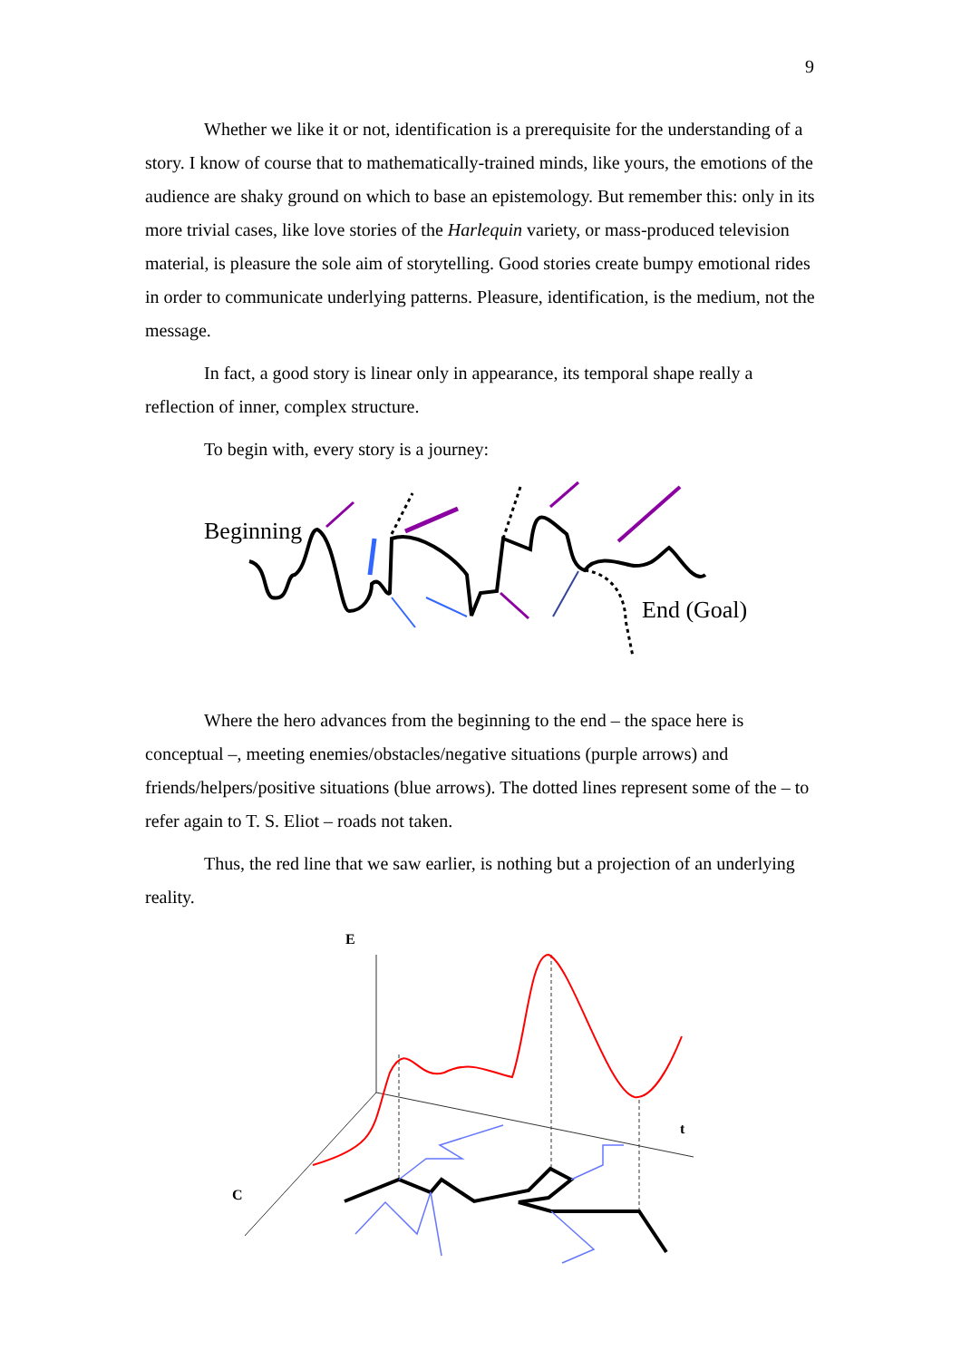9
Whether we like it or not, identification is a prerequisite for the understanding of a story. I know of course that to mathematically-trained minds, like yours, the emotions of the audience are shaky ground on which to base an epistemology. But remember this: only in its more trivial cases, like love stories of the Harlequin variety, or mass-produced television material, is pleasure the sole aim of storytelling. Good stories create bumpy emotional rides in order to communicate underlying patterns. Pleasure, identification, is the medium, not the message.
In fact, a good story is linear only in appearance, its temporal shape really a reflection of inner, complex structure.
To begin with, every story is a journey:
Beginning
End (Goal)
Where the hero advances from the beginning to the end – the space here is conceptual –, meeting enemies/obstacles/negative situations (purple arrows) and friends/helpers/positive situations (blue arrows). The dotted lines represent some of the – to refer again to T. S. Eliot – roads not taken.
Thus, the red line that we saw earlier, is nothing but a projection of an underlying reality.
E
t
C